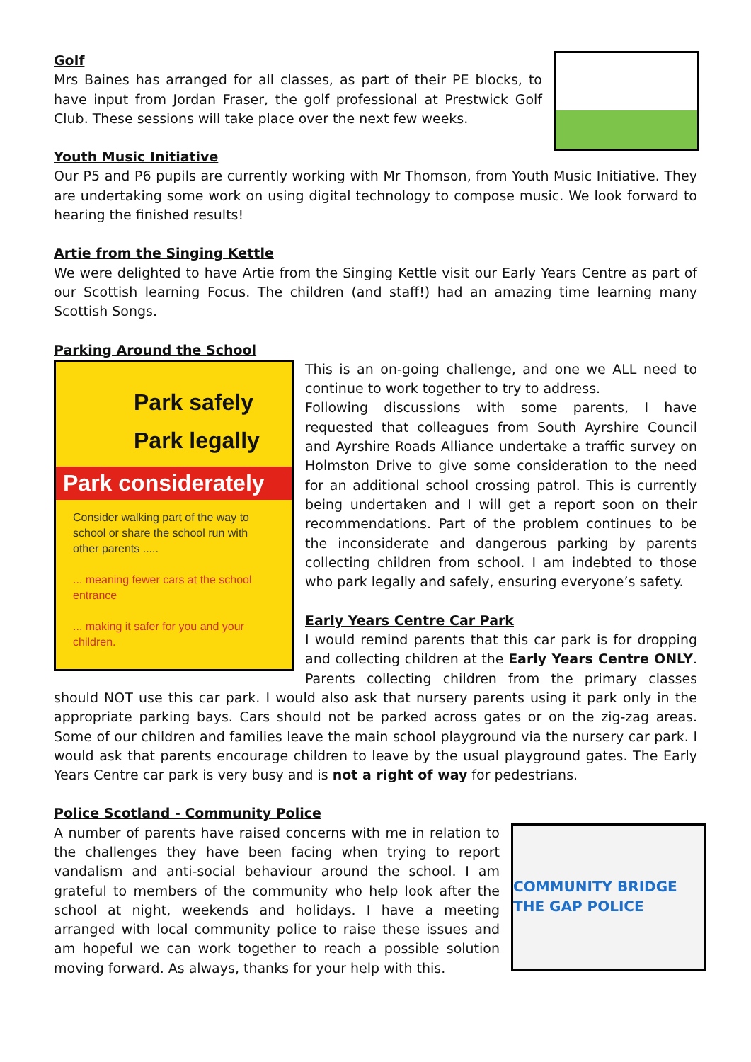Golf
Mrs Baines has arranged for all classes, as part of their PE blocks, to have input from Jordan Fraser, the golf professional at Prestwick Golf Club. These sessions will take place over the next few weeks.
Youth Music Initiative
Our P5 and P6 pupils are currently working with Mr Thomson, from Youth Music Initiative. They are undertaking some work on using digital technology to compose music. We look forward to hearing the finished results!
Artie from the Singing Kettle
We were delighted to have Artie from the Singing Kettle visit our Early Years Centre as part of our Scottish learning Focus. The children (and staff!) had an amazing time learning many Scottish Songs.
Parking Around the School
Park safely
Park legally
Park considerately
Consider walking part of the way to school or share the school run with other parents .....
... meaning fewer cars at the school entrance
... making it safer for you and your children.
This is an on-going challenge, and one we ALL need to continue to work together to try to address.
Following discussions with some parents, I have requested that colleagues from South Ayrshire Council and Ayrshire Roads Alliance undertake a traffic survey on Holmston Drive to give some consideration to the need for an additional school crossing patrol. This is currently being undertaken and I will get a report soon on their recommendations. Part of the problem continues to be the inconsiderate and dangerous parking by parents collecting children from school. I am indebted to those who park legally and safely, ensuring everyone’s safety.
Early Years Centre Car Park
I would remind parents that this car park is for dropping and collecting children at the Early Years Centre ONLY. Parents collecting children from the primary classes should NOT use this car park. I would also ask that nursery parents using it park only in the appropriate parking bays. Cars should not be parked across gates or on the zig-zag areas. Some of our children and families leave the main school playground via the nursery car park. I would ask that parents encourage children to leave by the usual playground gates. The Early Years Centre car park is very busy and is not a right of way for pedestrians.
Police Scotland - Community Police
COMMUNITY BRIDGE THE GAP POLICE
A number of parents have raised concerns with me in relation to the challenges they have been facing when trying to report vandalism and anti-social behaviour around the school. I am grateful to members of the community who help look after the school at night, weekends and holidays. I have a meeting arranged with local community police to raise these issues and am hopeful we can work together to reach a possible solution moving forward. As always, thanks for your help with this.